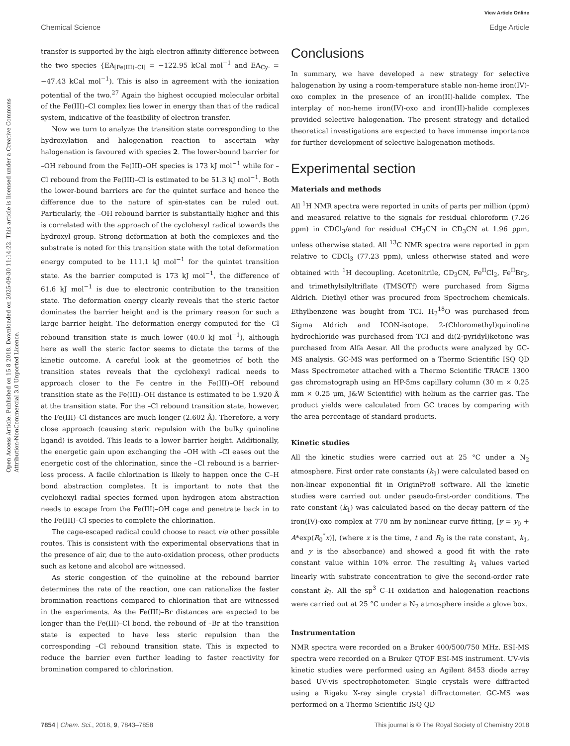View Article Online
Chemical Science Edge Article
Open Access Article. Published on 15 8 2018. Downloaded on 2025-09-30 11:14:22. This article is licensed under a Creative Commons Attribution-NonCommercial 3.0 Unported Licence.
transfer is supported by the high electron affinity difference between the two species {EA<sub>[Fe(III)–Cl]</sub> = −122.95 kCal mol<sup>−1</sup> and EA<sub>Cy·</sub> = −47.43 kCal mol<sup>−1</sup>). This is also in agreement with the ionization potential of the two.<sup>27</sup> Again the highest occupied molecular orbital of the Fe(III)–Cl complex lies lower in energy than that of the radical system, indicative of the feasibility of electron transfer.
Now we turn to analyze the transition state corresponding to the hydroxylation and halogenation reaction to ascertain why halogenation is favoured with species 2. The lower-bound barrier for –OH rebound from the Fe(III)–OH species is 173 kJ mol<sup>−1</sup> while for –Cl rebound from the Fe(III)–Cl is estimated to be 51.3 kJ mol<sup>−1</sup>. Both the lower-bound barriers are for the quintet surface and hence the difference due to the nature of spin-states can be ruled out. Particularly, the –OH rebound barrier is substantially higher and this is correlated with the approach of the cyclohexyl radical towards the hydroxyl group. Strong deformation at both the complexes and the substrate is noted for this transition state with the total deformation energy computed to be 111.1 kJ mol<sup>−1</sup> for the quintet transition state. As the barrier computed is 173 kJ mol<sup>−1</sup>, the difference of 61.6 kJ mol<sup>−1</sup> is due to electronic contribution to the transition state. The deformation energy clearly reveals that the steric factor dominates the barrier height and is the primary reason for such a large barrier height. The deformation energy computed for the –Cl rebound transition state is much lower (40.0 kJ mol<sup>−1</sup>), although here as well the steric factor seems to dictate the terms of the kinetic outcome. A careful look at the geometries of both the transition states reveals that the cyclohexyl radical needs to approach closer to the Fe centre in the Fe(III)–OH rebound transition state as the Fe(III)–OH distance is estimated to be 1.920 Å at the transition state. For the –Cl rebound transition state, however, the Fe(III)–Cl distances are much longer (2.602 Å). Therefore, a very close approach (causing steric repulsion with the bulky quinoline ligand) is avoided. This leads to a lower barrier height. Additionally, the energetic gain upon exchanging the –OH with –Cl eases out the energetic cost of the chlorination, since the –Cl rebound is a barrier-less process. A facile chlorination is likely to happen once the C–H bond abstraction completes. It is important to note that the cyclohexyl radial species formed upon hydrogen atom abstraction needs to escape from the Fe(III)–OH cage and penetrate back in to the Fe(III)–Cl species to complete the chlorination.
The cage-escaped radical could choose to react via other possible routes. This is consistent with the experimental observations that in the presence of air, due to the auto-oxidation process, other products such as ketone and alcohol are witnessed.
As steric congestion of the quinoline at the rebound barrier determines the rate of the reaction, one can rationalize the faster bromination reactions compared to chlorination that are witnessed in the experiments. As the Fe(III)–Br distances are expected to be longer than the Fe(III)–Cl bond, the rebound of –Br at the transition state is expected to have less steric repulsion than the corresponding –Cl rebound transition state. This is expected to reduce the barrier even further leading to faster reactivity for bromination compared to chlorination.
Conclusions
In summary, we have developed a new strategy for selective halogenation by using a room-temperature stable non-heme iron(IV)-oxo complex in the presence of an iron(II)-halide complex. The interplay of non-heme iron(IV)-oxo and iron(II)-halide complexes provided selective halogenation. The present strategy and detailed theoretical investigations are expected to have immense importance for further development of selective halogenation methods.
Experimental section
Materials and methods
All <sup>1</sup>H NMR spectra were reported in units of parts per million (ppm) and measured relative to the signals for residual chloroform (7.26 ppm) in CDCl<sub>3</sub>/and for residual CH<sub>3</sub>CN in CD<sub>3</sub>CN at 1.96 ppm, unless otherwise stated. All <sup>13</sup>C NMR spectra were reported in ppm relative to CDCl<sub>3</sub> (77.23 ppm), unless otherwise stated and were obtained with <sup>1</sup>H decoupling. Acetonitrile, CD<sub>3</sub>CN, Fe<sup>II</sup>Cl<sub>2</sub>, Fe<sup>II</sup>Br<sub>2</sub>, and trimethylsilyltriflate (TMSOTf) were purchased from Sigma Aldrich. Diethyl ether was procured from Spectrochem chemicals. Ethylbenzene was bought from TCI. H<sub>2</sub><sup>18</sup>O was purchased from Sigma Aldrich and ICON-isotope. 2-(Chloromethyl)quinoline hydrochloride was purchased from TCI and di(2-pyridyl)ketone was purchased from Alfa Aesar. All the products were analyzed by GC-MS analysis. GC-MS was performed on a Thermo Scientific ISQ QD Mass Spectrometer attached with a Thermo Scientific TRACE 1300 gas chromatograph using an HP-5ms capillary column (30 m × 0.25 mm × 0.25 μm, J&W Scientific) with helium as the carrier gas. The product yields were calculated from GC traces by comparing with the area percentage of standard products.
Kinetic studies
All the kinetic studies were carried out at 25 °C under a N<sub>2</sub> atmosphere. First order rate constants (k<sub>1</sub>) were calculated based on non-linear exponential fit in OriginPro8 software. All the kinetic studies were carried out under pseudo-first-order conditions. The rate constant (k<sub>1</sub>) was calculated based on the decay pattern of the iron(IV)-oxo complex at 770 nm by nonlinear curve fitting, [y = y<sub>0</sub> + A*exp(R<sub>0</sub><sup>*</sup>x)], (where x is the time, t and R<sub>0</sub> is the rate constant, k<sub>1</sub>, and y is the absorbance) and showed a good fit with the rate constant value within 10% error. The resulting k<sub>1</sub> values varied linearly with substrate concentration to give the second-order rate constant k<sub>2</sub>. All the sp<sup>3</sup> C–H oxidation and halogenation reactions were carried out at 25 °C under a N<sub>2</sub> atmosphere inside a glove box.
Instrumentation
NMR spectra were recorded on a Bruker 400/500/750 MHz. ESI-MS spectra were recorded on a Bruker QTOF ESI-MS instrument. UV-vis kinetic studies were performed using an Agilent 8453 diode array based UV-vis spectrophotometer. Single crystals were diffracted using a Rigaku X-ray single crystal diffractometer. GC-MS was performed on a Thermo Scientific ISQ QD
7854 | Chem. Sci., 2018, 9, 7843–7858 This journal is © The Royal Society of Chemistry 2018